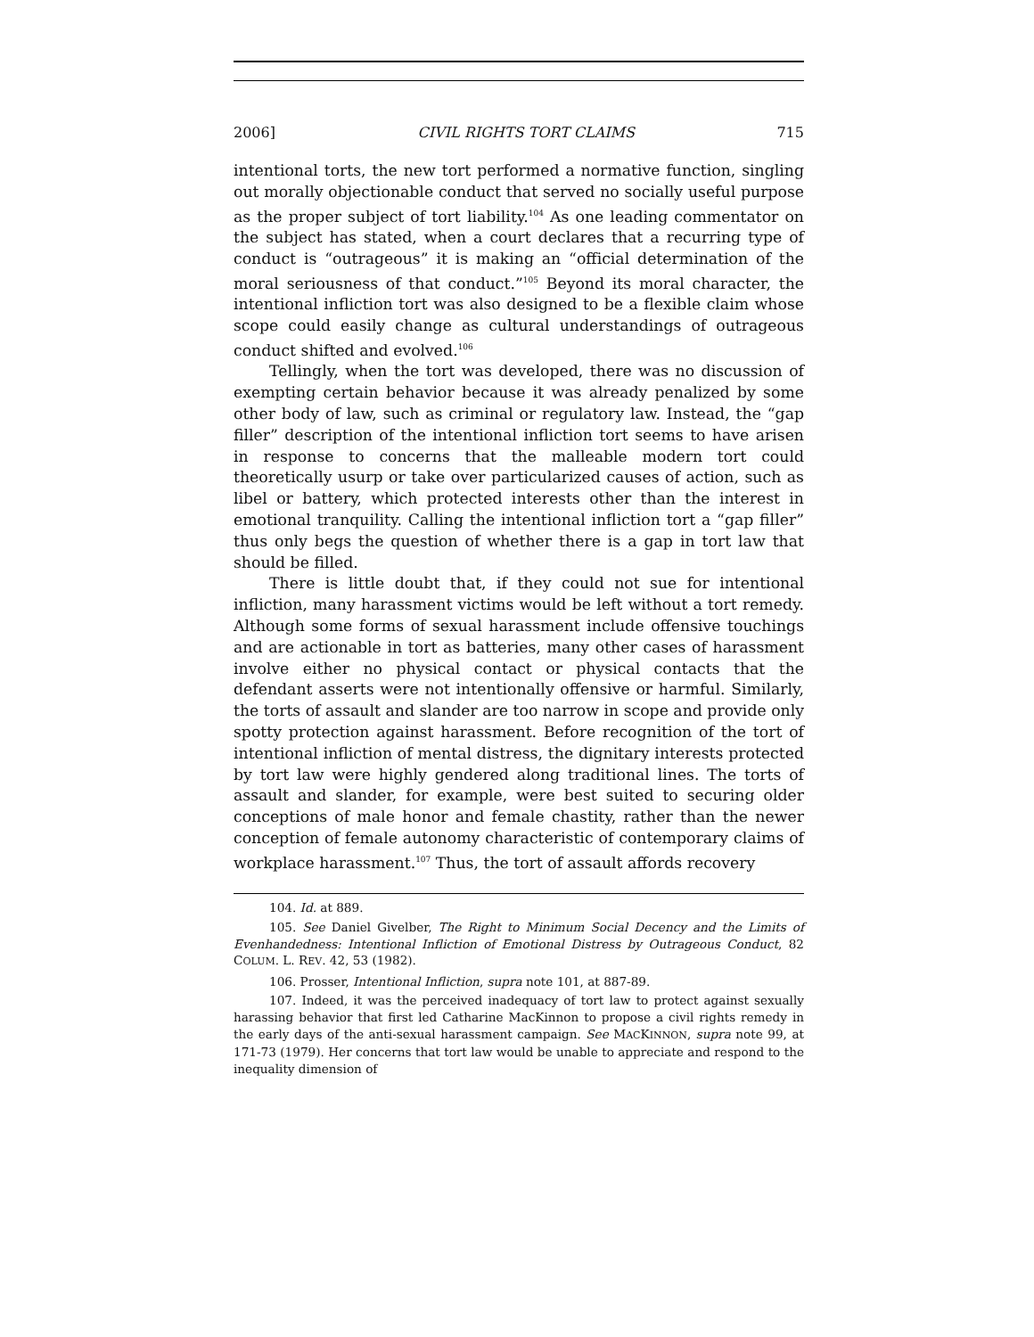2006] CIVIL RIGHTS TORT CLAIMS 715
intentional torts, the new tort performed a normative function, singling out morally objectionable conduct that served no socially useful purpose as the proper subject of tort liability.<sup>104</sup> As one leading commentator on the subject has stated, when a court declares that a recurring type of conduct is “outrageous” it is making an “official determination of the moral seriousness of that conduct.”<sup>105</sup> Beyond its moral character, the intentional infliction tort was also designed to be a flexible claim whose scope could easily change as cultural understandings of outrageous conduct shifted and evolved.<sup>106</sup>
Tellingly, when the tort was developed, there was no discussion of exempting certain behavior because it was already penalized by some other body of law, such as criminal or regulatory law. Instead, the “gap filler” description of the intentional infliction tort seems to have arisen in response to concerns that the malleable modern tort could theoretically usurp or take over particularized causes of action, such as libel or battery, which protected interests other than the interest in emotional tranquility. Calling the intentional infliction tort a “gap filler” thus only begs the question of whether there is a gap in tort law that should be filled.
There is little doubt that, if they could not sue for intentional infliction, many harassment victims would be left without a tort remedy. Although some forms of sexual harassment include offensive touchings and are actionable in tort as batteries, many other cases of harassment involve either no physical contact or physical contacts that the defendant asserts were not intentionally offensive or harmful. Similarly, the torts of assault and slander are too narrow in scope and provide only spotty protection against harassment. Before recognition of the tort of intentional infliction of mental distress, the dignitary interests protected by tort law were highly gendered along traditional lines. The torts of assault and slander, for example, were best suited to securing older conceptions of male honor and female chastity, rather than the newer conception of female autonomy characteristic of contemporary claims of workplace harassment.<sup>107</sup> Thus, the tort of assault affords recovery
104. Id. at 889.
105. See Daniel Givelber, The Right to Minimum Social Decency and the Limits of Evenhandedness: Intentional Infliction of Emotional Distress by Outrageous Conduct, 82 COLUM. L. REV. 42, 53 (1982).
106. Prosser, Intentional Infliction, supra note 101, at 887-89.
107. Indeed, it was the perceived inadequacy of tort law to protect against sexually harassing behavior that first led Catharine MacKinnon to propose a civil rights remedy in the early days of the anti-sexual harassment campaign. See MACKINNON, supra note 99, at 171-73 (1979). Her concerns that tort law would be unable to appreciate and respond to the inequality dimension of